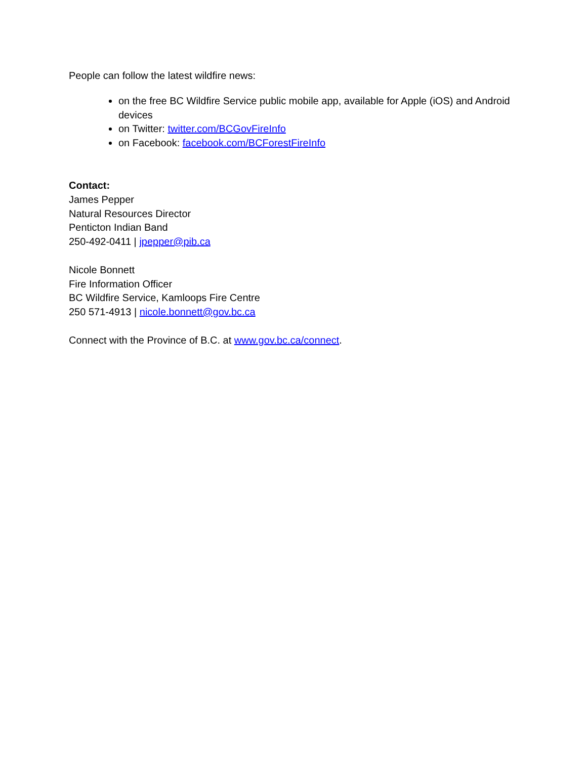People can follow the latest wildfire news:
on the free BC Wildfire Service public mobile app, available for Apple (iOS) and Android devices
on Twitter: twitter.com/BCGovFireInfo
on Facebook: facebook.com/BCForestFireInfo
Contact:
James Pepper
Natural Resources Director
Penticton Indian Band
250-492-0411 | jpepper@pib.ca
Nicole Bonnett
Fire Information Officer
BC Wildfire Service, Kamloops Fire Centre
250 571-4913 | nicole.bonnett@gov.bc.ca
Connect with the Province of B.C. at www.gov.bc.ca/connect.